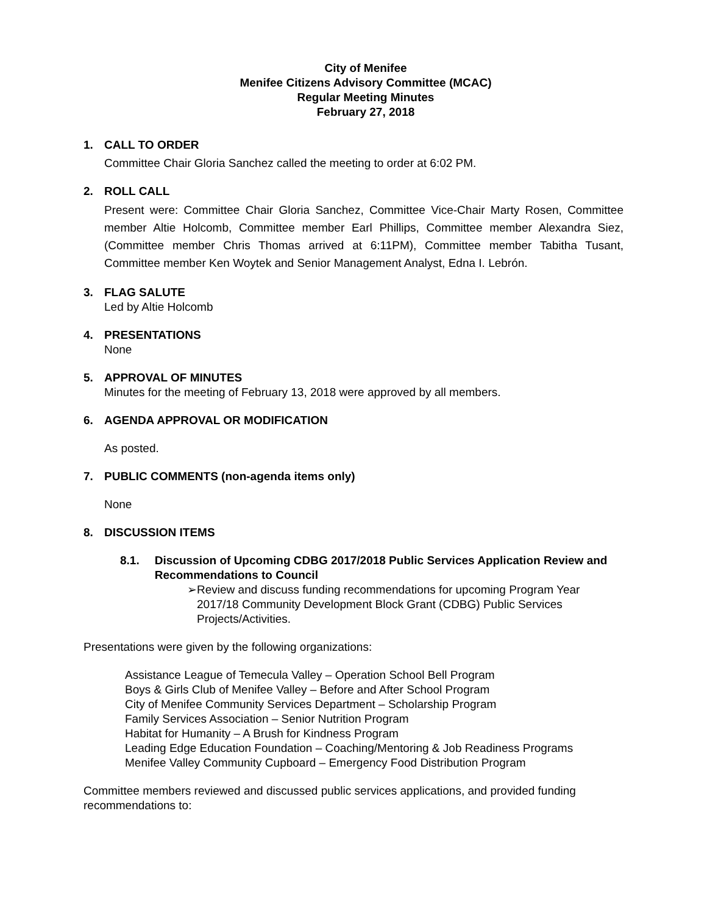City of Menifee
Menifee Citizens Advisory Committee (MCAC)
Regular Meeting Minutes
February 27, 2018
1. CALL TO ORDER
Committee Chair Gloria Sanchez called the meeting to order at 6:02 PM.
2. ROLL CALL
Present were: Committee Chair Gloria Sanchez, Committee Vice-Chair Marty Rosen, Committee member Altie Holcomb, Committee member Earl Phillips, Committee member Alexandra Siez, (Committee member Chris Thomas arrived at 6:11PM), Committee member Tabitha Tusant, Committee member Ken Woytek and Senior Management Analyst, Edna I. Lebrón.
3. FLAG SALUTE
Led by Altie Holcomb
4. PRESENTATIONS
None
5. APPROVAL OF MINUTES
Minutes for the meeting of February 13, 2018 were approved by all members.
6. AGENDA APPROVAL OR MODIFICATION
As posted.
7. PUBLIC COMMENTS (non-agenda items only)
None
8. DISCUSSION ITEMS
8.1. Discussion of Upcoming CDBG 2017/2018 Public Services Application Review and Recommendations to Council
➢ Review and discuss funding recommendations for upcoming Program Year 2017/18 Community Development Block Grant (CDBG) Public Services Projects/Activities.
Presentations were given by the following organizations:
Assistance League of Temecula Valley – Operation School Bell Program
Boys & Girls Club of Menifee Valley – Before and After School Program
City of Menifee Community Services Department – Scholarship Program
Family Services Association – Senior Nutrition Program
Habitat for Humanity – A Brush for Kindness Program
Leading Edge Education Foundation – Coaching/Mentoring & Job Readiness Programs
Menifee Valley Community Cupboard – Emergency Food Distribution Program
Committee members reviewed and discussed public services applications, and provided funding recommendations to: